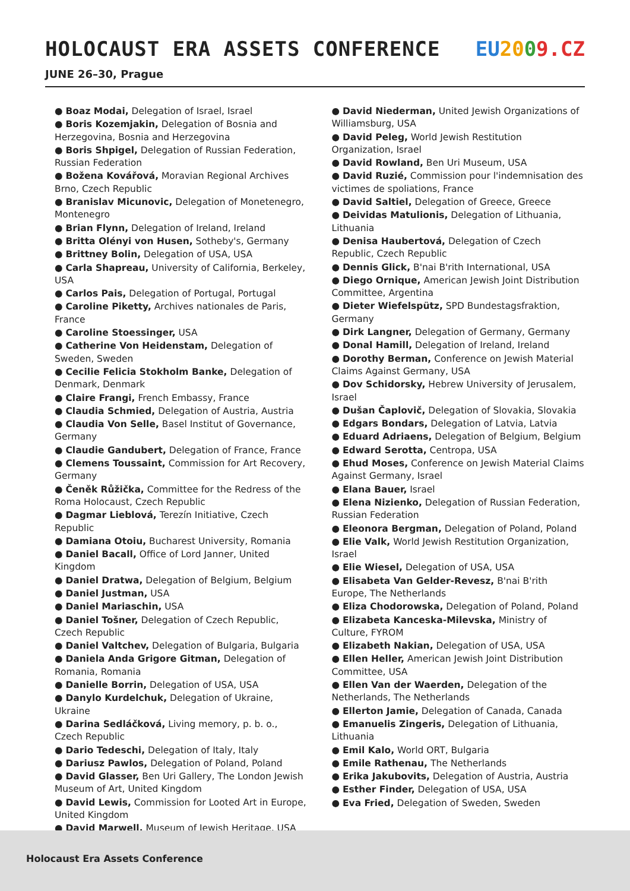HOLOCAUST ERA ASSETS CONFERENCE
EU 2009.CZ
JUNE 26–30, Prague
● Boaz Modai, Delegation of Israel, Israel
● Boris Kozemjakin, Delegation of Bosnia and Herzegovina, Bosnia and Herzegovina
● Boris Shpigel, Delegation of Russian Federation, Russian Federation
● Božena Kovářová, Moravian Regional Archives Brno, Czech Republic
● Branislav Micunovic, Delegation of Monetenegro, Montenegro
● Brian Flynn, Delegation of Ireland, Ireland
● Britta Olényi von Husen, Sotheby's, Germany
● Brittney Bolin, Delegation of USA, USA
● Carla Shapreau, University of California, Berkeley, USA
● Carlos Pais, Delegation of Portugal, Portugal
● Caroline Piketty, Archives nationales de Paris, France
● Caroline Stoessinger, USA
● Catherine Von Heidenstam, Delegation of Sweden, Sweden
● Cecilie Felicia Stokholm Banke, Delegation of Denmark, Denmark
● Claire Frangi, French Embassy, France
● Claudia Schmied, Delegation of Austria, Austria
● Claudia Von Selle, Basel Institut of Governance, Germany
● Claudie Gandubert, Delegation of France, France
● Clemens Toussaint, Commission for Art Recovery, Germany
● Čeněk Růžička, Committee for the Redress of the Roma Holocaust, Czech Republic
● Dagmar Lieblová, Terezín Initiative, Czech Republic
● Damiana Otoiu, Bucharest University, Romania
● Daniel Bacall, Office of Lord Janner, United Kingdom
● Daniel Dratwa, Delegation of Belgium, Belgium
● Daniel Justman, USA
● Daniel Mariaschin, USA
● Daniel Tošner, Delegation of Czech Republic, Czech Republic
● Daniel Valtchev, Delegation of Bulgaria, Bulgaria
● Daniela Anda Grigore Gitman, Delegation of Romania, Romania
● Danielle Borrin, Delegation of USA, USA
● Danylo Kurdelchuk, Delegation of Ukraine, Ukraine
● Darina Sedláčková, Living memory, p. b. o., Czech Republic
● Dario Tedeschi, Delegation of Italy, Italy
● Dariusz Pawlos, Delegation of Poland, Poland
● David Glasser, Ben Uri Gallery, The London Jewish Museum of Art, United Kingdom
● David Lewis, Commission for Looted Art in Europe, United Kingdom
● David Marwell, Museum of Jewish Heritage, USA
● David Niederman, United Jewish Organizations of Williamsburg, USA
● David Peleg, World Jewish Restitution Organization, Israel
● David Rowland, Ben Uri Museum, USA
● David Ruzié, Commission pour l'indemnisation des victimes de spoliations, France
● David Saltiel, Delegation of Greece, Greece
● Deividas Matulionis, Delegation of Lithuania, Lithuania
● Denisa Haubertová, Delegation of Czech Republic, Czech Republic
● Dennis Glick, B'nai B'rith International, USA
● Diego Ornique, American Jewish Joint Distribution Committee, Argentina
● Dieter Wiefelspütz, SPD Bundestagsfraktion, Germany
● Dirk Langner, Delegation of Germany, Germany
● Donal Hamill, Delegation of Ireland, Ireland
● Dorothy Berman, Conference on Jewish Material Claims Against Germany, USA
● Dov Schidorsky, Hebrew University of Jerusalem, Israel
● Dušan Čaplovič, Delegation of Slovakia, Slovakia
● Edgars Bondars, Delegation of Latvia, Latvia
● Eduard Adriaens, Delegation of Belgium, Belgium
● Edward Serotta, Centropa, USA
● Ehud Moses, Conference on Jewish Material Claims Against Germany, Israel
● Elana Bauer, Israel
● Elena Nizienko, Delegation of Russian Federation, Russian Federation
● Eleonora Bergman, Delegation of Poland, Poland
● Elie Valk, World Jewish Restitution Organization, Israel
● Elie Wiesel, Delegation of USA, USA
● Elisabeta Van Gelder-Revesz, B'nai B'rith Europe, The Netherlands
● Eliza Chodorowska, Delegation of Poland, Poland
● Elizabeta Kanceska-Milevska, Ministry of Culture, FYROM
● Elizabeth Nakian, Delegation of USA, USA
● Ellen Heller, American Jewish Joint Distribution Committee, USA
● Ellen Van der Waerden, Delegation of the Netherlands, The Netherlands
● Ellerton Jamie, Delegation of Canada, Canada
● Emanuelis Zingeris, Delegation of Lithuania, Lithuania
● Emil Kalo, World ORT, Bulgaria
● Emile Rathenau, The Netherlands
● Erika Jakubovits, Delegation of Austria, Austria
● Esther Finder, Delegation of USA, USA
● Eva Fried, Delegation of Sweden, Sweden
Holocaust Era Assets Conference